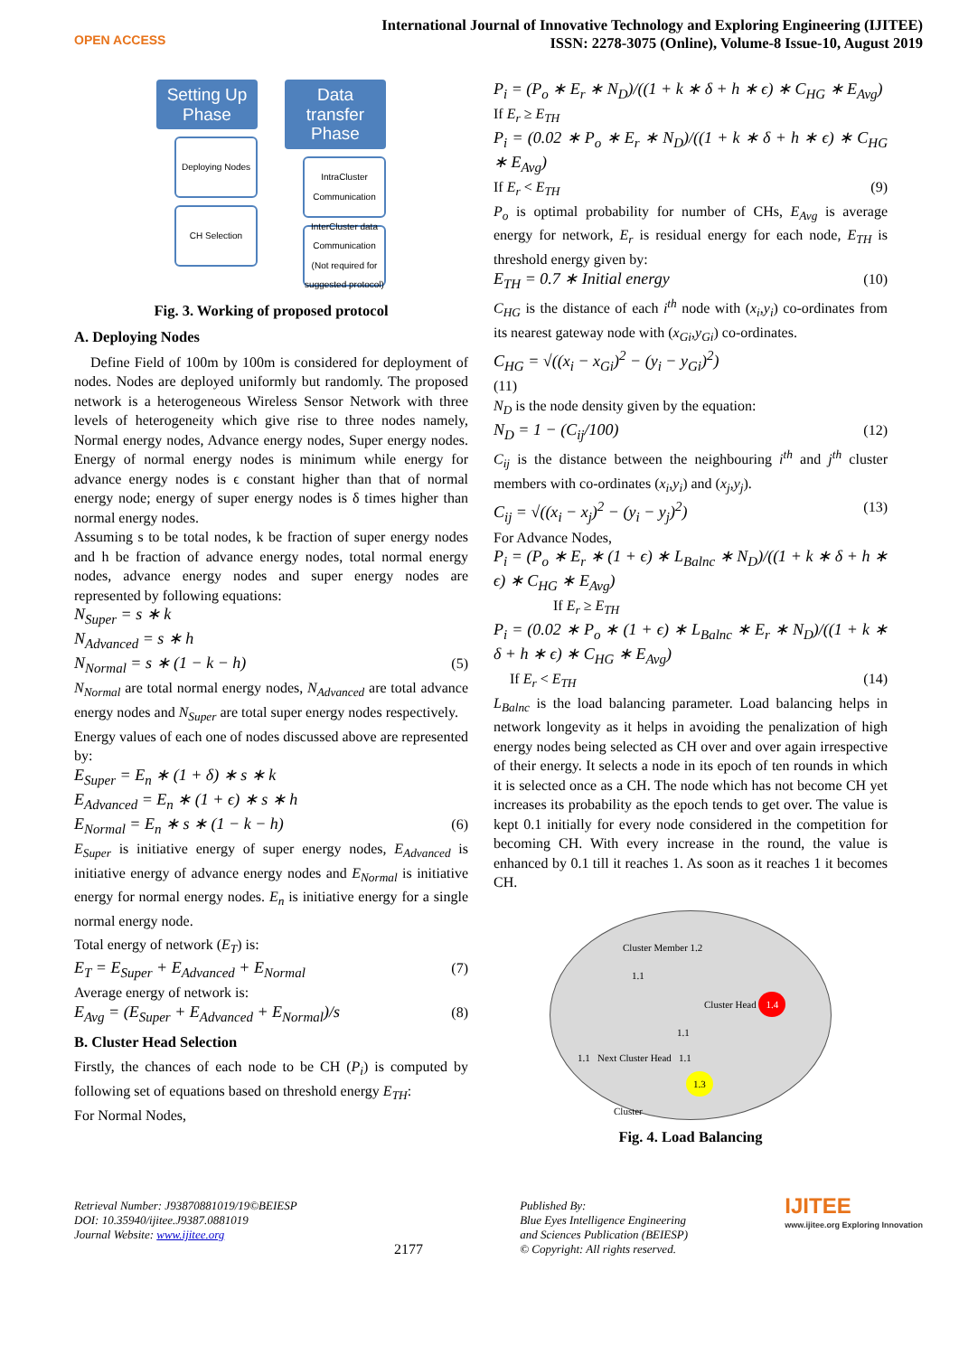OPEN ACCESS
International Journal of Innovative Technology and Exploring Engineering (IJITEE)
ISSN: 2278-3075 (Online), Volume-8 Issue-10, August 2019
Setting Up Phase
Deploying Nodes
CH Selection
Data transfer Phase
IntraCluster Communication
InterCluster data Communication (Not required for suggested protocol)
Fig. 3. Working of proposed protocol
A. Deploying Nodes
Define Field of 100m by 100m is considered for deployment of nodes. Nodes are deployed uniformly but randomly. The proposed network is a heterogeneous Wireless Sensor Network with three levels of heterogeneity which give rise to three nodes namely, Normal energy nodes, Advance energy nodes, Super energy nodes. Energy of normal energy nodes is minimum while energy for advance energy nodes is ϵ constant higher than that of normal energy node; energy of super energy nodes is δ times higher than normal energy nodes.
Assuming s to be total nodes, k be fraction of super energy nodes and h be fraction of advance energy nodes, total normal energy nodes, advance energy nodes and super energy nodes are represented by following equations:
N<sub>Super</sub> = s ∗ k
N<sub>Advanced</sub> = s ∗ h
N<sub>Normal</sub> = s ∗ (1 − k − h) (5)
N<sub>Normal</sub> are total normal energy nodes, N<sub>Advanced</sub> are total advance energy nodes and N<sub>Super</sub> are total super energy nodes respectively.
Energy values of each one of nodes discussed above are represented by:
E<sub>Super</sub> = E<sub>n</sub> ∗ (1 + δ) ∗ s ∗ k
E<sub>Advanced</sub> = E<sub>n</sub> ∗ (1 + ϵ) ∗ s ∗ h
E<sub>Normal</sub> = E<sub>n</sub> ∗ s ∗ (1 − k − h) (6)
E<sub>Super</sub> is initiative energy of super energy nodes, E<sub>Advanced</sub> is initiative energy of advance energy nodes and E<sub>Normal</sub> is initiative energy for normal energy nodes. E<sub>n</sub> is initiative energy for a single normal energy node.
Total energy of network (E<sub>T</sub>) is:
E<sub>T</sub> = E<sub>Super</sub> + E<sub>Advanced</sub> + E<sub>Normal</sub> (7)
Average energy of network is:
E<sub>Avg</sub> = (E<sub>Super</sub> + E<sub>Advanced</sub> + E<sub>Normal</sub>)/s (8)
B. Cluster Head Selection
Firstly, the chances of each node to be CH (P<sub>i</sub>) is computed by following set of equations based on threshold energy E<sub>TH</sub>:
For Normal Nodes,
P<sub>i</sub> = (P<sub>o</sub> ∗ E<sub>r</sub> ∗ N<sub>D</sub>)/((1 + k ∗ δ + h ∗ ϵ) ∗ C<sub>HG</sub> ∗ E<sub>Avg</sub>)
If E<sub>r</sub> ≥ E<sub>TH</sub>
P<sub>i</sub> = (0.02 ∗ P<sub>o</sub> ∗ E<sub>r</sub> ∗ N<sub>D</sub>)/((1 + k ∗ δ + h ∗ ϵ) ∗ C<sub>HG</sub> ∗ E<sub>Avg</sub>)
If E<sub>r</sub> < E<sub>TH</sub> (9)
P<sub>o</sub> is optimal probability for number of CHs, E<sub>Avg</sub> is average energy for network, E<sub>r</sub> is residual energy for each node, E<sub>TH</sub> is threshold energy given by:
E<sub>TH</sub> = 0.7 ∗ Initial energy (10)
C<sub>HG</sub> is the distance of each i<sup>th</sup> node with (x<sub>i</sub>,y<sub>i</sub>) co-ordinates from its nearest gateway node with (x<sub>Gi</sub>,y<sub>Gi</sub>) co-ordinates.
C<sub>HG</sub> = √((x<sub>i</sub> − x<sub>Gi</sub>)<sup>2</sup> − (y<sub>i</sub> − y<sub>Gi</sub>)<sup>2</sup>)
(11)
N<sub>D</sub> is the node density given by the equation:
N<sub>D</sub> = 1 − (C<sub>ij</sub>/100) (12)
C<sub>ij</sub> is the distance between the neighbouring i<sup>th</sup> and j<sup>th</sup> cluster members with co-ordinates (x<sub>i</sub>,y<sub>i</sub>) and (x<sub>j</sub>,y<sub>j</sub>).
C<sub>ij</sub> = √((x<sub>i</sub> − x<sub>j</sub>)<sup>2</sup> − (y<sub>i</sub> − y<sub>j</sub>)<sup>2</sup>) (13)
For Advance Nodes,
P<sub>i</sub> = (P<sub>o</sub> ∗ E<sub>r</sub> ∗ (1 + ϵ) ∗ L<sub>Balnc</sub> ∗ N<sub>D</sub>)/((1 + k ∗ δ + h ∗ ϵ) ∗ C<sub>HG</sub> ∗ E<sub>Avg</sub>)
If E<sub>r</sub> ≥ E<sub>TH</sub>
P<sub>i</sub> = (0.02 ∗ P<sub>o</sub> ∗ (1 + ϵ) ∗ L<sub>Balnc</sub> ∗ E<sub>r</sub> ∗ N<sub>D</sub>)/((1 + k ∗ δ + h ∗ ϵ) ∗ C<sub>HG</sub> ∗ E<sub>Avg</sub>)
If E<sub>r</sub> < E<sub>TH</sub> (14)
L<sub>Balnc</sub> is the load balancing parameter. Load balancing helps in network longevity as it helps in avoiding the penalization of high energy nodes being selected as CH over and over again irrespective of their energy. It selects a node in its epoch of ten rounds in which it is selected once as a CH. The node which has not become CH yet increases its probability as the epoch tends to get over. The value is kept 0.1 initially for every node considered in the competition for becoming CH. With every increase in the round, the value is enhanced by 0.1 till it reaches 1. As soon as it reaches 1 it becomes CH.
Cluster Member 1.2
1.1
Cluster Head 1.4
1.1
1.1 Next Cluster Head 1.1
1.3
Cluster
Fig. 4. Load Balancing
Retrieval Number: J93870881019/19©BEIESP
DOI: 10.35940/ijitee.J9387.0881019
Journal Website: www.ijitee.org
2177
Published By:
Blue Eyes Intelligence Engineering
and Sciences Publication (BEIESP)
© Copyright: All rights reserved.
IJITEE
www.ijitee.org Exploring Innovation